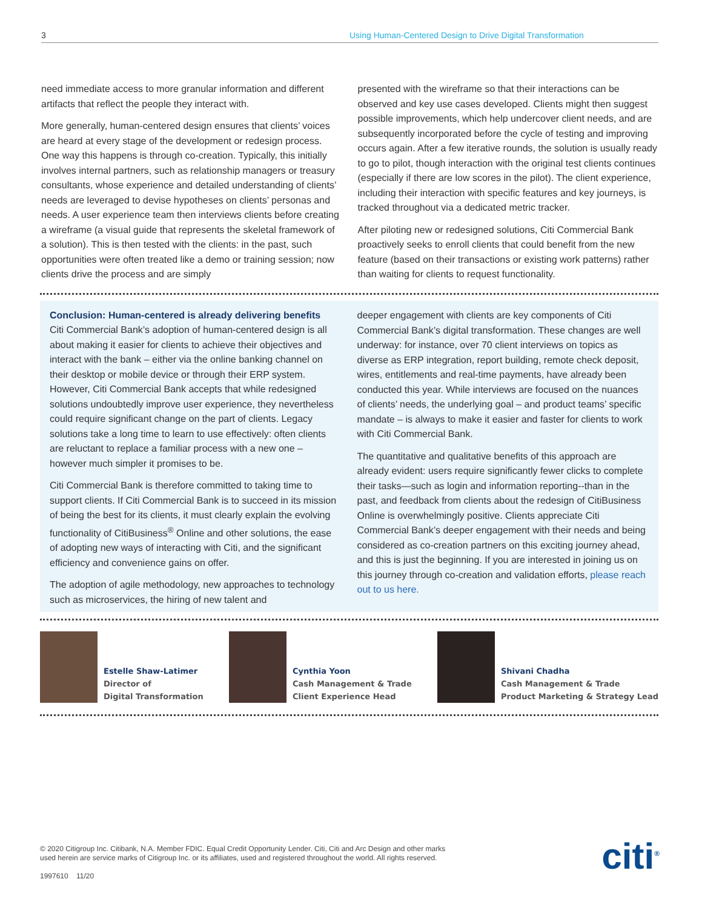3 Using Human-Centered Design to Drive Digital Transformation
need immediate access to more granular information and different artifacts that reflect the people they interact with.
More generally, human-centered design ensures that clients’ voices are heard at every stage of the development or redesign process. One way this happens is through co-creation. Typically, this initially involves internal partners, such as relationship managers or treasury consultants, whose experience and detailed understanding of clients’ needs are leveraged to devise hypotheses on clients’ personas and needs. A user experience team then interviews clients before creating a wireframe (a visual guide that represents the skeletal framework of a solution). This is then tested with the clients: in the past, such opportunities were often treated like a demo or training session; now clients drive the process and are simply
presented with the wireframe so that their interactions can be observed and key use cases developed. Clients might then suggest possible improvements, which help undercover client needs, and are subsequently incorporated before the cycle of testing and improving occurs again. After a few iterative rounds, the solution is usually ready to go to pilot, though interaction with the original test clients continues (especially if there are low scores in the pilot). The client experience, including their interaction with specific features and key journeys, is tracked throughout via a dedicated metric tracker.
After piloting new or redesigned solutions, Citi Commercial Bank proactively seeks to enroll clients that could benefit from the new feature (based on their transactions or existing work patterns) rather than waiting for clients to request functionality.
Conclusion: Human-centered is already delivering benefits
Citi Commercial Bank’s adoption of human-centered design is all about making it easier for clients to achieve their objectives and interact with the bank – either via the online banking channel on their desktop or mobile device or through their ERP system. However, Citi Commercial Bank accepts that while redesigned solutions undoubtedly improve user experience, they nevertheless could require significant change on the part of clients. Legacy solutions take a long time to learn to use effectively: often clients are reluctant to replace a familiar process with a new one – however much simpler it promises to be.
Citi Commercial Bank is therefore committed to taking time to support clients. If Citi Commercial Bank is to succeed in its mission of being the best for its clients, it must clearly explain the evolving functionality of CitiBusiness<sup>®</sup> Online and other solutions, the ease of adopting new ways of interacting with Citi, and the significant efficiency and convenience gains on offer.
The adoption of agile methodology, new approaches to technology such as microservices, the hiring of new talent and
deeper engagement with clients are key components of Citi Commercial Bank’s digital transformation. These changes are well underway: for instance, over 70 client interviews on topics as diverse as ERP integration, report building, remote check deposit, wires, entitlements and real-time payments, have already been conducted this year. While interviews are focused on the nuances of clients’ needs, the underlying goal – and product teams’ specific mandate – is always to make it easier and faster for clients to work with Citi Commercial Bank.
The quantitative and qualitative benefits of this approach are already evident: users require significantly fewer clicks to complete their tasks—such as login and information reporting--than in the past, and feedback from clients about the redesign of CitiBusiness Online is overwhelmingly positive. Clients appreciate Citi Commercial Bank’s deeper engagement with their needs and being considered as co-creation partners on this exciting journey ahead, and this is just the beginning. If you are interested in joining us on this journey through co-creation and validation efforts, please reach out to us here.
Estelle Shaw-Latimer
Director of
Digital Transformation
Cynthia Yoon
Cash Management & Trade
Client Experience Head
Shivani Chadha
Cash Management & Trade
Product Marketing & Strategy Lead
© 2020 Citigroup Inc. Citibank, N.A. Member FDIC. Equal Credit Opportunity Lender. Citi, Citi and Arc Design and other marks
used herein are service marks of Citigroup Inc. or its affiliates, used and registered throughout the world. All rights reserved.
1997610 11/20
citi<sup>®</sup>